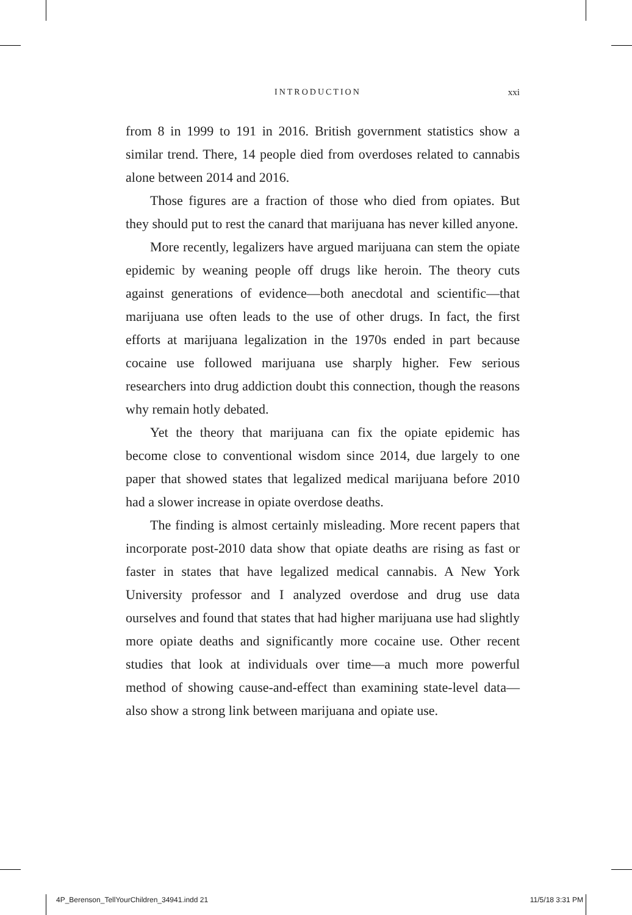INTRODUCTION xxi
from 8 in 1999 to 191 in 2016. British government statistics show a similar trend. There, 14 people died from overdoses related to cannabis alone between 2014 and 2016.
Those figures are a fraction of those who died from opiates. But they should put to rest the canard that marijuana has never killed anyone.
More recently, legalizers have argued marijuana can stem the opiate epidemic by weaning people off drugs like heroin. The theory cuts against generations of evidence—both anecdotal and scientific—that marijuana use often leads to the use of other drugs. In fact, the first efforts at marijuana legalization in the 1970s ended in part because cocaine use followed marijuana use sharply higher. Few serious researchers into drug addiction doubt this connection, though the reasons why remain hotly debated.
Yet the theory that marijuana can fix the opiate epidemic has become close to conventional wisdom since 2014, due largely to one paper that showed states that legalized medical marijuana before 2010 had a slower increase in opiate overdose deaths.
The finding is almost certainly misleading. More recent papers that incorporate post-2010 data show that opiate deaths are rising as fast or faster in states that have legalized medical cannabis. A New York University professor and I analyzed overdose and drug use data ourselves and found that states that had higher marijuana use had slightly more opiate deaths and significantly more cocaine use. Other recent studies that look at individuals over time—a much more powerful method of showing cause-and-effect than examining state-level data—also show a strong link between marijuana and opiate use.
4P_Berenson_TellYourChildren_34941.indd 21 11/5/18 3:31 PM